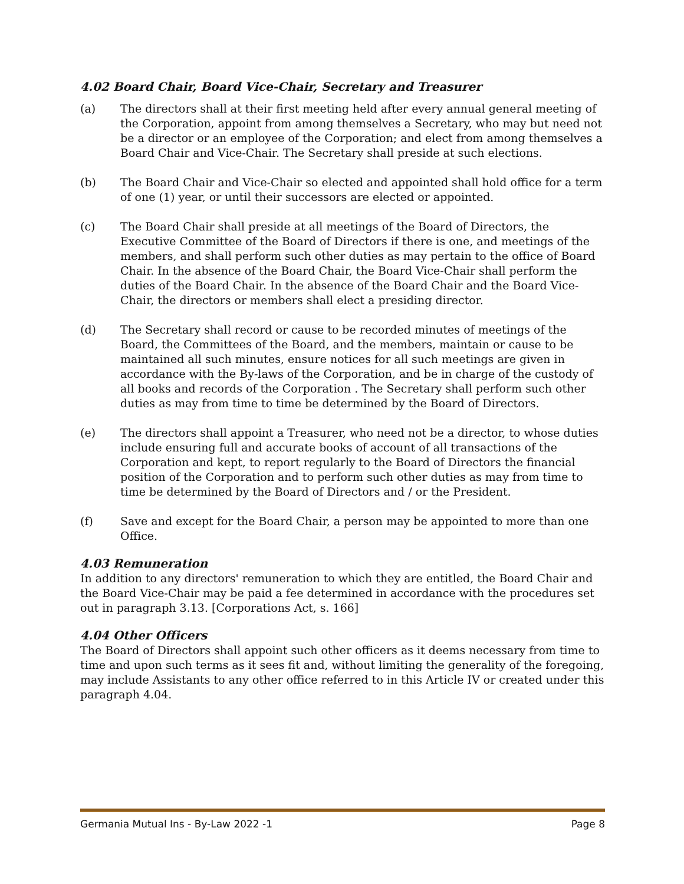4.02 Board Chair, Board Vice-Chair, Secretary and Treasurer
(a) The directors shall at their first meeting held after every annual general meeting of the Corporation, appoint from among themselves a Secretary, who may but need not be a director or an employee of the Corporation; and elect from among themselves a Board Chair and Vice-Chair. The Secretary shall preside at such elections.
(b) The Board Chair and Vice-Chair so elected and appointed shall hold office for a term of one (1) year, or until their successors are elected or appointed.
(c) The Board Chair shall preside at all meetings of the Board of Directors, the Executive Committee of the Board of Directors if there is one, and meetings of the members, and shall perform such other duties as may pertain to the office of Board Chair. In the absence of the Board Chair, the Board Vice-Chair shall perform the duties of the Board Chair. In the absence of the Board Chair and the Board Vice-Chair, the directors or members shall elect a presiding director.
(d) The Secretary shall record or cause to be recorded minutes of meetings of the Board, the Committees of the Board, and the members, maintain or cause to be maintained all such minutes, ensure notices for all such meetings are given in accordance with the By-laws of the Corporation, and be in charge of the custody of all books and records of the Corporation . The Secretary shall perform such other duties as may from time to time be determined by the Board of Directors.
(e) The directors shall appoint a Treasurer, who need not be a director, to whose duties include ensuring full and accurate books of account of all transactions of the Corporation and kept, to report regularly to the Board of Directors the financial position of the Corporation and to perform such other duties as may from time to time be determined by the Board of Directors and / or the President.
(f) Save and except for the Board Chair, a person may be appointed to more than one Office.
4.03 Remuneration
In addition to any directors' remuneration to which they are entitled, the Board Chair and the Board Vice-Chair may be paid a fee determined in accordance with the procedures set out in paragraph 3.13. [Corporations Act, s. 166]
4.04 Other Officers
The Board of Directors shall appoint such other officers as it deems necessary from time to time and upon such terms as it sees fit and, without limiting the generality of the foregoing, may include Assistants to any other office referred to in this Article IV or created under this paragraph 4.04.
Germania Mutual Ins - By-Law 2022 -1 Page 8